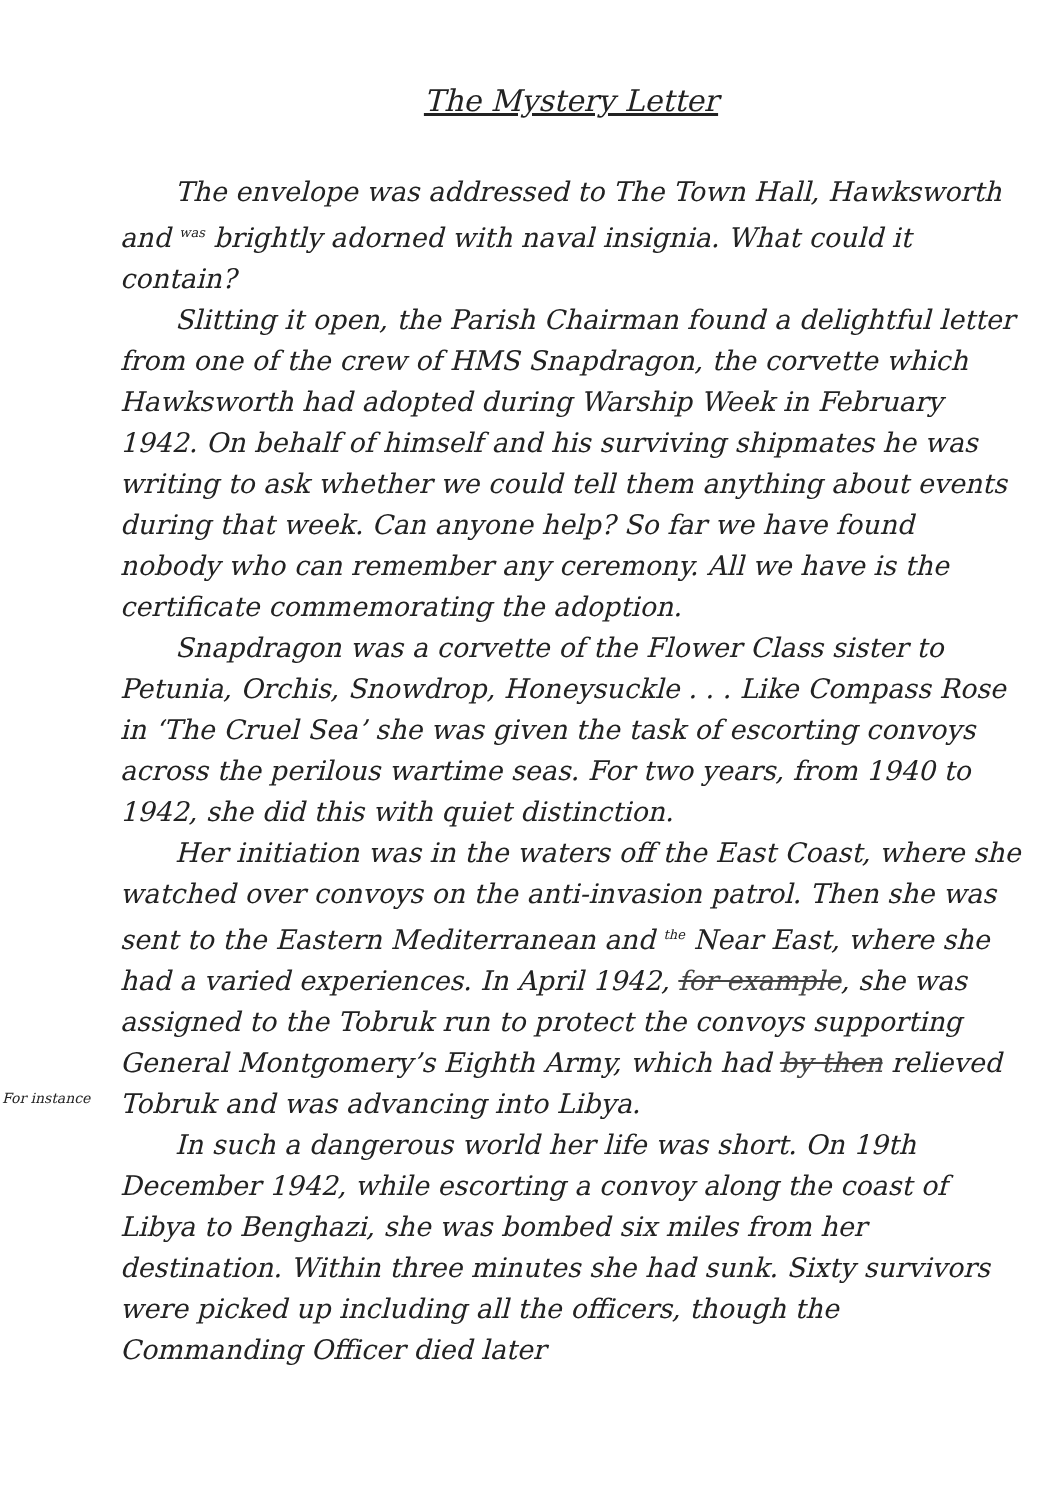The Mystery Letter
The envelope was addressed to The Town Hall, Hawksworth and was brightly adorned with naval insignia. What could it contain?
Slitting it open, the Parish Chairman found a delightful letter from one of the crew of HMS Snapdragon, the corvette which Hawksworth had adopted during Warship Week in February 1942. On behalf of himself and his surviving shipmates he was writing to ask whether we could tell them anything about events during that week. Can anyone help? So far we have found nobody who can remember any ceremony. All we have is the certificate commemorating the adoption.
Snapdragon was a corvette of the Flower Class sister to Petunia, Orchis, Snowdrop, Honeysuckle . . . Like Compass Rose in ‘The Cruel Sea’ she was given the task of escorting convoys across the perilous wartime seas. For two years, from 1940 to 1942, she did this with quiet distinction.
Her initiation was in the waters off the East Coast, where she watched over convoys on the anti-invasion patrol. Then she was sent to the Eastern Mediterranean and the Near East, where she had a varied experiences. In April 1942, for example, she was assigned to the Tobruk run to protect the convoys supporting General Montgomery’s Eighth Army, which had by then relieved Tobruk and was advancing into Libya.
In such a dangerous world her life was short. On 19th December 1942, while escorting a convoy along the coast of Libya to Benghazi, she was bombed six miles from her destination. Within three minutes she had sunk. Sixty survivors were picked up including all the officers, though the Commanding Officer died later
For instance